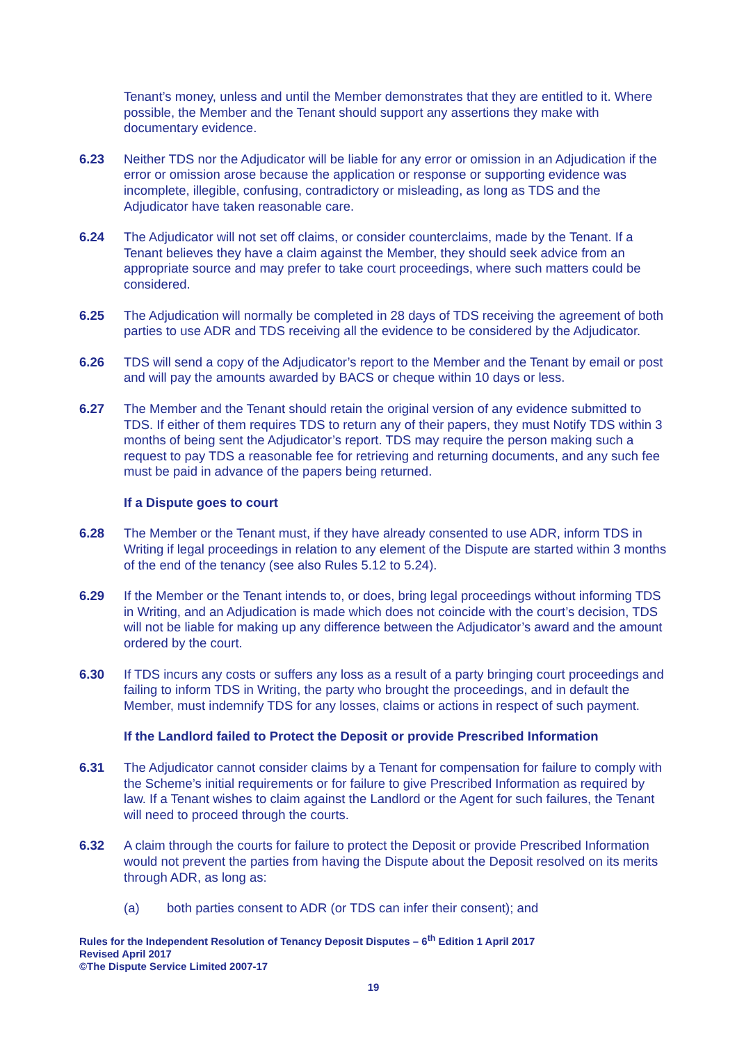Tenant’s money, unless and until the Member demonstrates that they are entitled to it. Where possible, the Member and the Tenant should support any assertions they make with documentary evidence.
6.23 Neither TDS nor the Adjudicator will be liable for any error or omission in an Adjudication if the error or omission arose because the application or response or supporting evidence was incomplete, illegible, confusing, contradictory or misleading, as long as TDS and the Adjudicator have taken reasonable care.
6.24 The Adjudicator will not set off claims, or consider counterclaims, made by the Tenant. If a Tenant believes they have a claim against the Member, they should seek advice from an appropriate source and may prefer to take court proceedings, where such matters could be considered.
6.25 The Adjudication will normally be completed in 28 days of TDS receiving the agreement of both parties to use ADR and TDS receiving all the evidence to be considered by the Adjudicator.
6.26 TDS will send a copy of the Adjudicator’s report to the Member and the Tenant by email or post and will pay the amounts awarded by BACS or cheque within 10 days or less.
6.27 The Member and the Tenant should retain the original version of any evidence submitted to TDS. If either of them requires TDS to return any of their papers, they must Notify TDS within 3 months of being sent the Adjudicator’s report. TDS may require the person making such a request to pay TDS a reasonable fee for retrieving and returning documents, and any such fee must be paid in advance of the papers being returned.
If a Dispute goes to court
6.28 The Member or the Tenant must, if they have already consented to use ADR, inform TDS in Writing if legal proceedings in relation to any element of the Dispute are started within 3 months of the end of the tenancy (see also Rules 5.12 to 5.24).
6.29 If the Member or the Tenant intends to, or does, bring legal proceedings without informing TDS in Writing, and an Adjudication is made which does not coincide with the court’s decision, TDS will not be liable for making up any difference between the Adjudicator’s award and the amount ordered by the court.
6.30 If TDS incurs any costs or suffers any loss as a result of a party bringing court proceedings and failing to inform TDS in Writing, the party who brought the proceedings, and in default the Member, must indemnify TDS for any losses, claims or actions in respect of such payment.
If the Landlord failed to Protect the Deposit or provide Prescribed Information
6.31 The Adjudicator cannot consider claims by a Tenant for compensation for failure to comply with the Scheme’s initial requirements or for failure to give Prescribed Information as required by law. If a Tenant wishes to claim against the Landlord or the Agent for such failures, the Tenant will need to proceed through the courts.
6.32 A claim through the courts for failure to protect the Deposit or provide Prescribed Information would not prevent the parties from having the Dispute about the Deposit resolved on its merits through ADR, as long as:
(a) both parties consent to ADR (or TDS can infer their consent); and
Rules for the Independent Resolution of Tenancy Deposit Disputes – 6<sup>th</sup> Edition 1 April 2017
Revised April 2017
©The Dispute Service Limited 2007-17
19